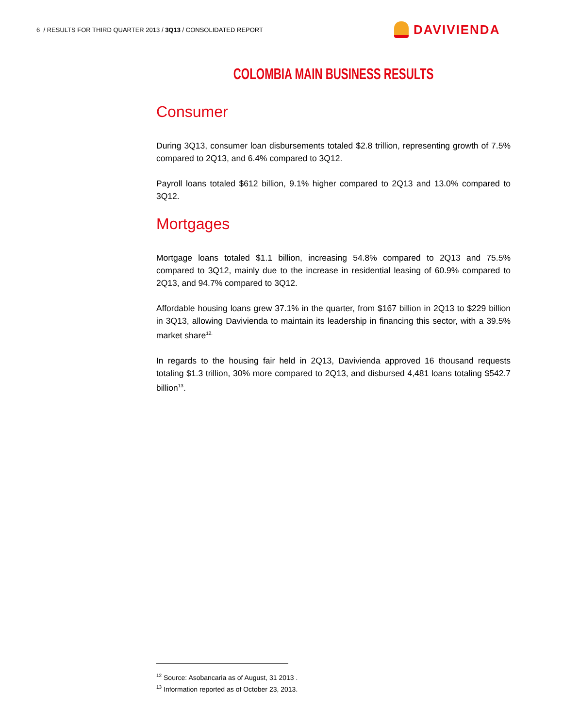6 / RESULTS FOR THIRD QUARTER 2013 / 3Q13 / CONSOLIDATED REPORT
DAVIVIENDA
COLOMBIA MAIN BUSINESS RESULTS
Consumer
During 3Q13, consumer loan disbursements totaled $2.8 trillion, representing growth of 7.5% compared to 2Q13, and 6.4% compared to 3Q12.
Payroll loans totaled $612 billion, 9.1% higher compared to 2Q13 and 13.0% compared to 3Q12.
Mortgages
Mortgage loans totaled $1.1 billion, increasing 54.8% compared to 2Q13 and 75.5% compared to 3Q12, mainly due to the increase in residential leasing of 60.9% compared to 2Q13, and 94.7% compared to 3Q12.
Affordable housing loans grew 37.1% in the quarter, from $167 billion in 2Q13 to $229 billion in 3Q13, allowing Davivienda to maintain its leadership in financing this sector, with a 39.5% market share<sup>12.</sup>
In regards to the housing fair held in 2Q13, Davivienda approved 16 thousand requests totaling $1.3 trillion, 30% more compared to 2Q13, and disbursed 4,481 loans totaling $542.7 billion<sup>13</sup>.
<sup>12</sup> Source: Asobancaria as of August, 31 2013 .
<sup>13</sup> Information reported as of October 23, 2013.